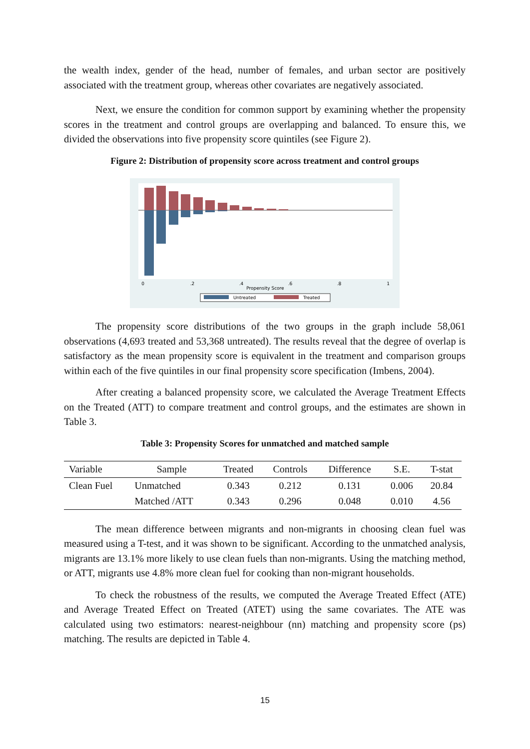the wealth index, gender of the head, number of females, and urban sector are positively associated with the treatment group, whereas other covariates are negatively associated.
Next, we ensure the condition for common support by examining whether the propensity scores in the treatment and control groups are overlapping and balanced. To ensure this, we divided the observations into five propensity score quintiles (see Figure 2).
Figure 2: Distribution of propensity score across treatment and control groups
0
.2
.4
.6
.8
1
Propensity Score
Untreated
Treated
The propensity score distributions of the two groups in the graph include 58,061 observations (4,693 treated and 53,368 untreated). The results reveal that the degree of overlap is satisfactory as the mean propensity score is equivalent in the treatment and comparison groups within each of the five quintiles in our final propensity score specification (Imbens, 2004).
After creating a balanced propensity score, we calculated the Average Treatment Effects on the Treated (ATT) to compare treatment and control groups, and the estimates are shown in Table 3.
Table 3: Propensity Scores for unmatched and matched sample
| Variable | Sample | Treated | Controls | Difference | S.E. | T-stat |
| --- | --- | --- | --- | --- | --- | --- |
| Clean Fuel | Unmatched | 0.343 | 0.212 | 0.131 | 0.006 | 20.84 |
| | Matched /ATT | 0.343 | 0.296 | 0.048 | 0.010 | 4.56 |
The mean difference between migrants and non-migrants in choosing clean fuel was measured using a T-test, and it was shown to be significant. According to the unmatched analysis, migrants are 13.1% more likely to use clean fuels than non-migrants. Using the matching method, or ATT, migrants use 4.8% more clean fuel for cooking than non-migrant households.
To check the robustness of the results, we computed the Average Treated Effect (ATE) and Average Treated Effect on Treated (ATET) using the same covariates. The ATE was calculated using two estimators: nearest-neighbour (nn) matching and propensity score (ps) matching. The results are depicted in Table 4.
15